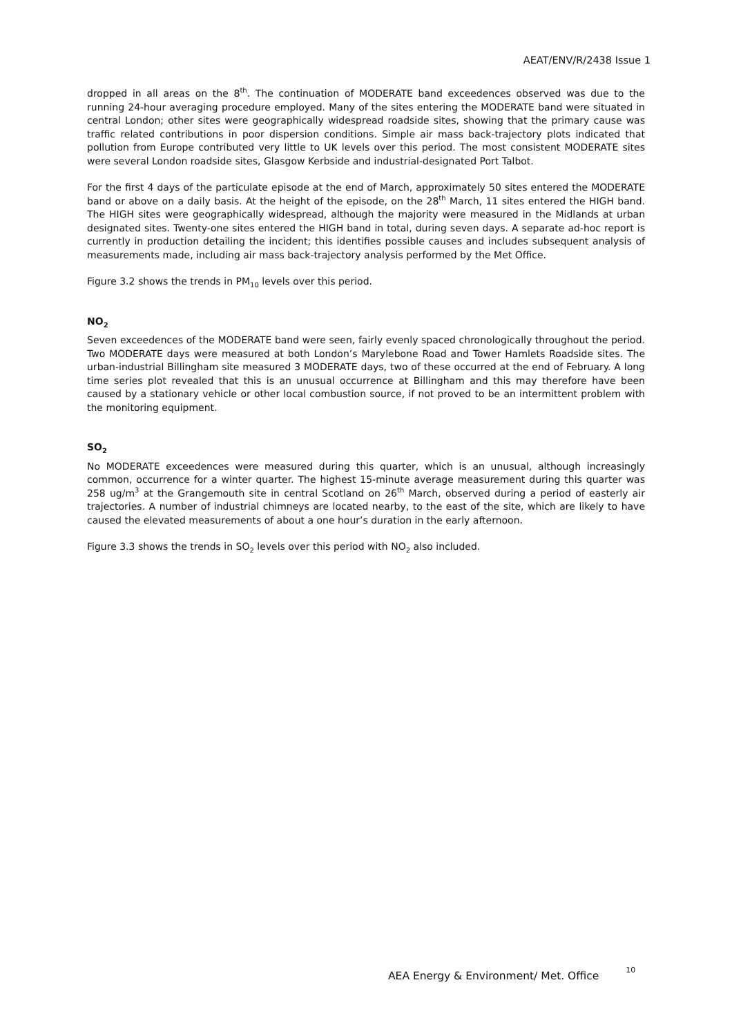AEAT/ENV/R/2438 Issue 1
dropped in all areas on the 8<sup>th</sup>. The continuation of MODERATE band exceedences observed was due to the running 24-hour averaging procedure employed. Many of the sites entering the MODERATE band were situated in central London; other sites were geographically widespread roadside sites, showing that the primary cause was traffic related contributions in poor dispersion conditions. Simple air mass back-trajectory plots indicated that pollution from Europe contributed very little to UK levels over this period. The most consistent MODERATE sites were several London roadside sites, Glasgow Kerbside and industrial-designated Port Talbot.
For the first 4 days of the particulate episode at the end of March, approximately 50 sites entered the MODERATE band or above on a daily basis. At the height of the episode, on the 28<sup>th</sup> March, 11 sites entered the HIGH band. The HIGH sites were geographically widespread, although the majority were measured in the Midlands at urban designated sites. Twenty-one sites entered the HIGH band in total, during seven days. A separate ad-hoc report is currently in production detailing the incident; this identifies possible causes and includes subsequent analysis of measurements made, including air mass back-trajectory analysis performed by the Met Office.
Figure 3.2 shows the trends in PM<sub>10</sub> levels over this period.
NO<sub>2</sub>
Seven exceedences of the MODERATE band were seen, fairly evenly spaced chronologically throughout the period. Two MODERATE days were measured at both London’s Marylebone Road and Tower Hamlets Roadside sites. The urban-industrial Billingham site measured 3 MODERATE days, two of these occurred at the end of February. A long time series plot revealed that this is an unusual occurrence at Billingham and this may therefore have been caused by a stationary vehicle or other local combustion source, if not proved to be an intermittent problem with the monitoring equipment.
SO<sub>2</sub>
No MODERATE exceedences were measured during this quarter, which is an unusual, although increasingly common, occurrence for a winter quarter. The highest 15-minute average measurement during this quarter was 258 ug/m<sup>3</sup> at the Grangemouth site in central Scotland on 26<sup>th</sup> March, observed during a period of easterly air trajectories. A number of industrial chimneys are located nearby, to the east of the site, which are likely to have caused the elevated measurements of about a one hour’s duration in the early afternoon.
Figure 3.3 shows the trends in SO<sub>2</sub> levels over this period with NO<sub>2</sub> also included.
AEA Energy & Environment/ Met. Office <sup>10</sup>